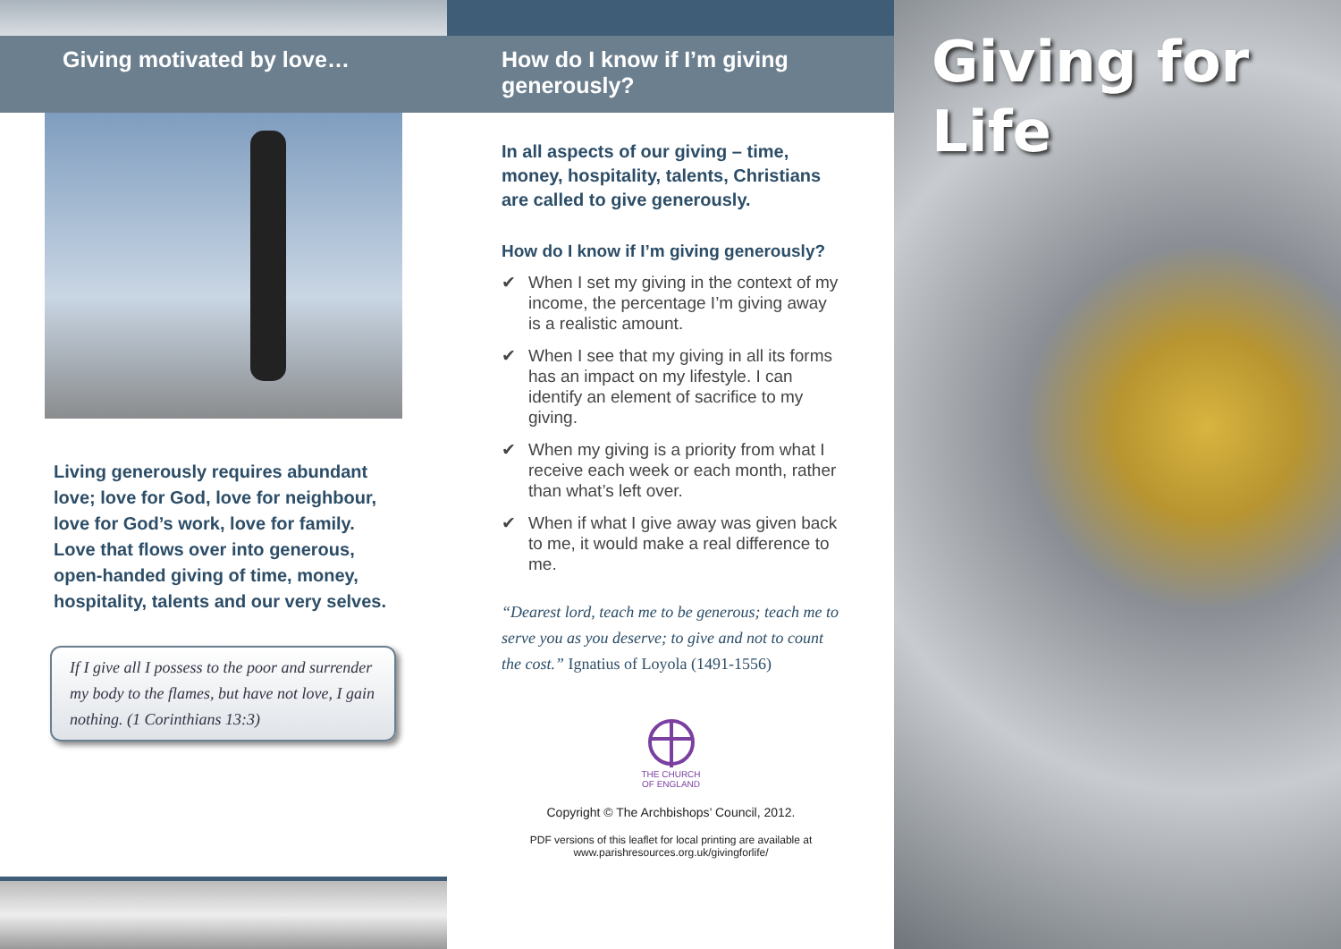Giving motivated by love…
Living generously requires abundant love; love for God, love for neighbour, love for God’s work, love for family. Love that flows over into generous, open-handed giving of time, money, hospitality, talents and our very selves.
If I give all I possess to the poor and surrender my body to the flames, but have not love, I gain nothing. (1 Corinthians 13:3)
How do I know if I’m giving generously?
In all aspects of our giving – time, money, hospitality, talents, Christians are called to give generously.
How do I know if I’m giving generously?
✔ When I set my giving in the context of my income, the percentage I’m giving away is a realistic amount.
✔ When I see that my giving in all its forms has an impact on my lifestyle. I can identify an element of sacrifice to my giving.
✔ When my giving is a priority from what I receive each week or each month, rather than what’s left over.
✔ When if what I give away was given back to me, it would make a real difference to me.
“Dearest lord, teach me to be generous; teach me to serve you as you deserve; to give and not to count the cost.” Ignatius of Loyola (1491-1556)
THE CHURCH
OF ENGLAND
Copyright © The Archbishops’ Council, 2012.
PDF versions of this leaflet for local printing are available at www.parishresources.org.uk/givingforlife/
Giving for Life